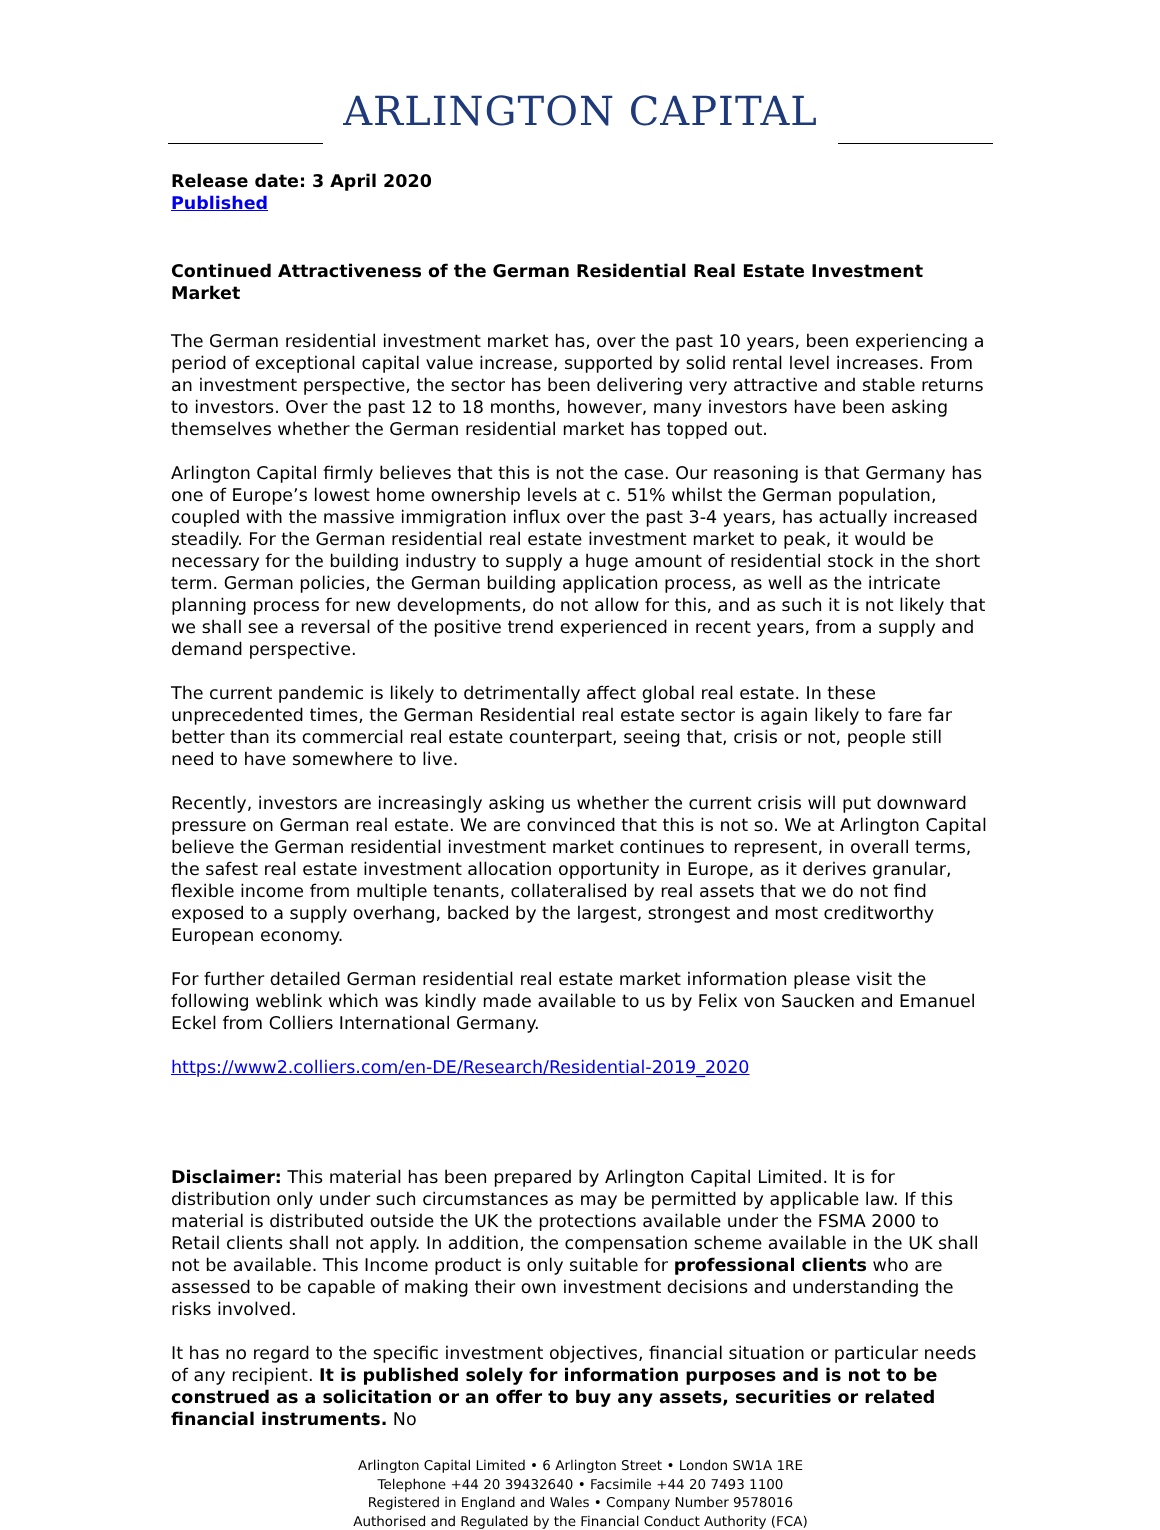ARLINGTON CAPITAL
Release date: 3 April 2020
Published
Continued Attractiveness of the German Residential Real Estate Investment Market
The German residential investment market has, over the past 10 years, been experiencing a period of exceptional capital value increase, supported by solid rental level increases. From an investment perspective, the sector has been delivering very attractive and stable returns to investors. Over the past 12 to 18 months, however, many investors have been asking themselves whether the German residential market has topped out.
Arlington Capital firmly believes that this is not the case. Our reasoning is that Germany has one of Europe’s lowest home ownership levels at c. 51% whilst the German population, coupled with the massive immigration influx over the past 3-4 years, has actually increased steadily. For the German residential real estate investment market to peak, it would be necessary for the building industry to supply a huge amount of residential stock in the short term. German policies, the German building application process, as well as the intricate planning process for new developments, do not allow for this, and as such it is not likely that we shall see a reversal of the positive trend experienced in recent years, from a supply and demand perspective.
The current pandemic is likely to detrimentally affect global real estate. In these unprecedented times, the German Residential real estate sector is again likely to fare far better than its commercial real estate counterpart, seeing that, crisis or not, people still need to have somewhere to live.
Recently, investors are increasingly asking us whether the current crisis will put downward pressure on German real estate. We are convinced that this is not so. We at Arlington Capital believe the German residential investment market continues to represent, in overall terms, the safest real estate investment allocation opportunity in Europe, as it derives granular, flexible income from multiple tenants, collateralised by real assets that we do not find exposed to a supply overhang, backed by the largest, strongest and most creditworthy European economy.
For further detailed German residential real estate market information please visit the following weblink which was kindly made available to us by Felix von Saucken and Emanuel Eckel from Colliers International Germany.
https://www2.colliers.com/en-DE/Research/Residential-2019_2020
Disclaimer: This material has been prepared by Arlington Capital Limited. It is for distribution only under such circumstances as may be permitted by applicable law. If this material is distributed outside the UK the protections available under the FSMA 2000 to Retail clients shall not apply. In addition, the compensation scheme available in the UK shall not be available. This Income product is only suitable for professional clients who are assessed to be capable of making their own investment decisions and understanding the risks involved.
It has no regard to the specific investment objectives, financial situation or particular needs of any recipient. It is published solely for information purposes and is not to be construed as a solicitation or an offer to buy any assets, securities or related financial instruments. No
Arlington Capital Limited • 6 Arlington Street • London SW1A 1RE
Telephone +44 20 39432640 • Facsimile +44 20 7493 1100
Registered in England and Wales • Company Number 9578016
Authorised and Regulated by the Financial Conduct Authority (FCA)